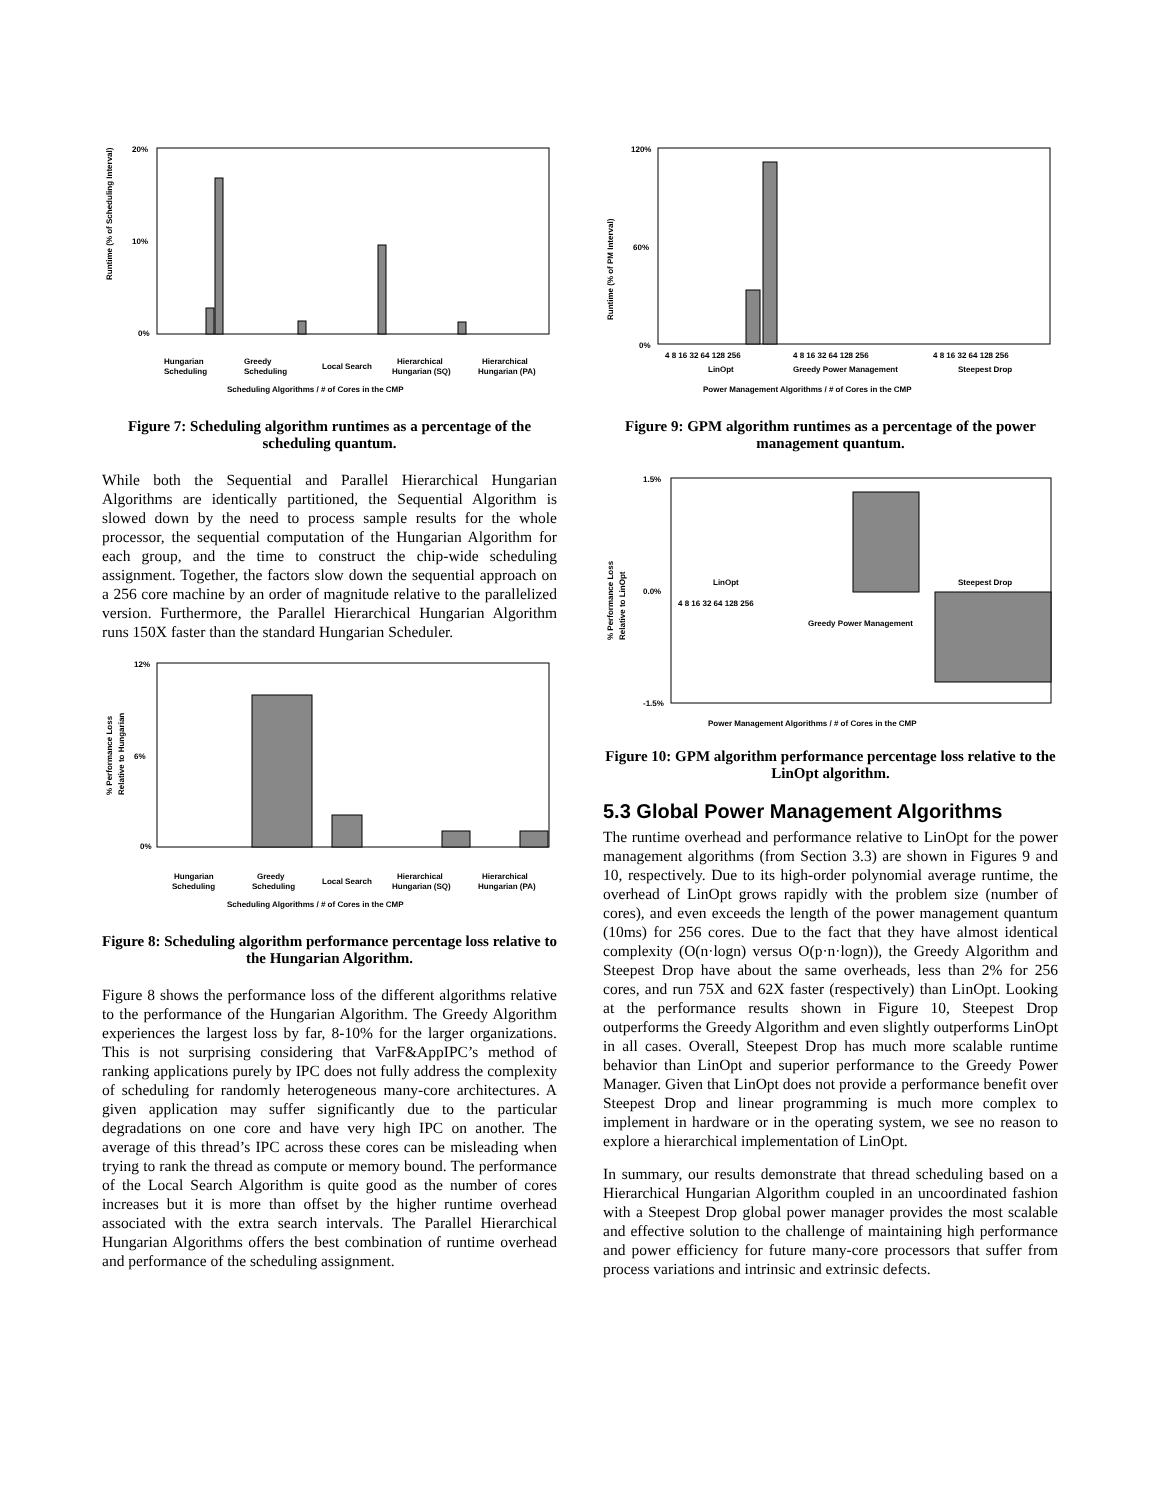Runtime (% of Scheduling Interval)
20%
10%
0%
Hungarian
Scheduling
Greedy
Scheduling
Local Search
Hierarchical
Hungarian (SQ)
Hierarchical
Hungarian (PA)
Scheduling Algorithms / # of Cores in the CMP
Figure 7: Scheduling algorithm runtimes as a percentage of the scheduling quantum.
While both the Sequential and Parallel Hierarchical Hungarian Algorithms are identically partitioned, the Sequential Algorithm is slowed down by the need to process sample results for the whole processor, the sequential computation of the Hungarian Algorithm for each group, and the time to construct the chip-wide scheduling assignment. Together, the factors slow down the sequential approach on a 256 core machine by an order of magnitude relative to the parallelized version. Furthermore, the Parallel Hierarchical Hungarian Algorithm runs 150X faster than the standard Hungarian Scheduler.
% Performance Loss
Relative to Hungarian
12%
6%
0%
Hungarian
Scheduling
Greedy
Scheduling
Local Search
Hierarchical
Hungarian (SQ)
Hierarchical
Hungarian (PA)
Scheduling Algorithms / # of Cores in the CMP
Figure 8: Scheduling algorithm performance percentage loss relative to the Hungarian Algorithm.
Figure 8 shows the performance loss of the different algorithms relative to the performance of the Hungarian Algorithm. The Greedy Algorithm experiences the largest loss by far, 8-10% for the larger organizations. This is not surprising considering that VarF&AppIPC’s method of ranking applications purely by IPC does not fully address the complexity of scheduling for randomly heterogeneous many-core architectures. A given application may suffer significantly due to the particular degradations on one core and have very high IPC on another. The average of this thread’s IPC across these cores can be misleading when trying to rank the thread as compute or memory bound. The performance of the Local Search Algorithm is quite good as the number of cores increases but it is more than offset by the higher runtime overhead associated with the extra search intervals. The Parallel Hierarchical Hungarian Algorithms offers the best combination of runtime overhead and performance of the scheduling assignment.
Runtime (% of PM Interval)
120%
60%
0%
4 8 16 32 64 128 256
4 8 16 32 64 128 256
4 8 16 32 64 128 256
LinOpt
Greedy Power Management
Steepest Drop
Power Management Algorithms / # of Cores in the CMP
Figure 9: GPM algorithm runtimes as a percentage of the power management quantum.
% Performance Loss
Relative to LinOpt
1.5%
0.0%
-1.5%
LinOpt
Steepest Drop
4 8 16 32 64 128 256
Greedy Power Management
Power Management Algorithms / # of Cores in the CMP
Figure 10: GPM algorithm performance percentage loss relative to the LinOpt algorithm.
5.3 Global Power Management Algorithms
The runtime overhead and performance relative to LinOpt for the power management algorithms (from Section 3.3) are shown in Figures 9 and 10, respectively. Due to its high-order polynomial average runtime, the overhead of LinOpt grows rapidly with the problem size (number of cores), and even exceeds the length of the power management quantum (10ms) for 256 cores. Due to the fact that they have almost identical complexity (O(n·logn) versus O(p·n·logn)), the Greedy Algorithm and Steepest Drop have about the same overheads, less than 2% for 256 cores, and run 75X and 62X faster (respectively) than LinOpt. Looking at the performance results shown in Figure 10, Steepest Drop outperforms the Greedy Algorithm and even slightly outperforms LinOpt in all cases. Overall, Steepest Drop has much more scalable runtime behavior than LinOpt and superior performance to the Greedy Power Manager. Given that LinOpt does not provide a performance benefit over Steepest Drop and linear programming is much more complex to implement in hardware or in the operating system, we see no reason to explore a hierarchical implementation of LinOpt.
In summary, our results demonstrate that thread scheduling based on a Hierarchical Hungarian Algorithm coupled in an uncoordinated fashion with a Steepest Drop global power manager provides the most scalable and effective solution to the challenge of maintaining high performance and power efficiency for future many-core processors that suffer from process variations and intrinsic and extrinsic defects.